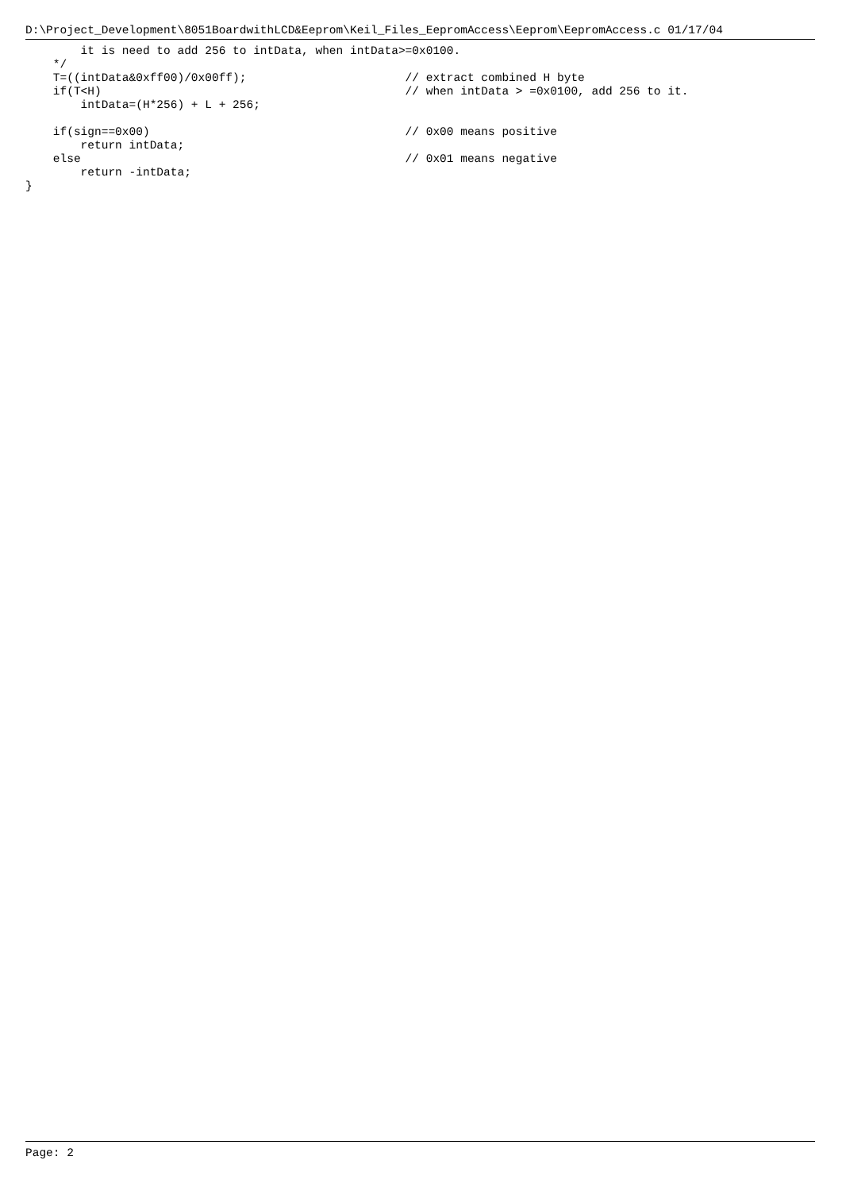D:\Project_Development\8051BoardwithLCD&Eeprom\Keil_Files_EepromAccess\Eeprom\EepromAccess.c 01/17/04
        it is need to add 256 to intData, when intData>=0x0100.
    */
    T=((intData&0xff00)/0x00ff);                       // extract combined H byte
    if(T<H)                                            // when intData > =0x0100, add 256 to it.
        intData=(H*256) + L + 256;

    if(sign==0x00)                                     // 0x00 means positive
        return intData;
    else                                               // 0x01 means negative
        return -intData;
}
Page: 2